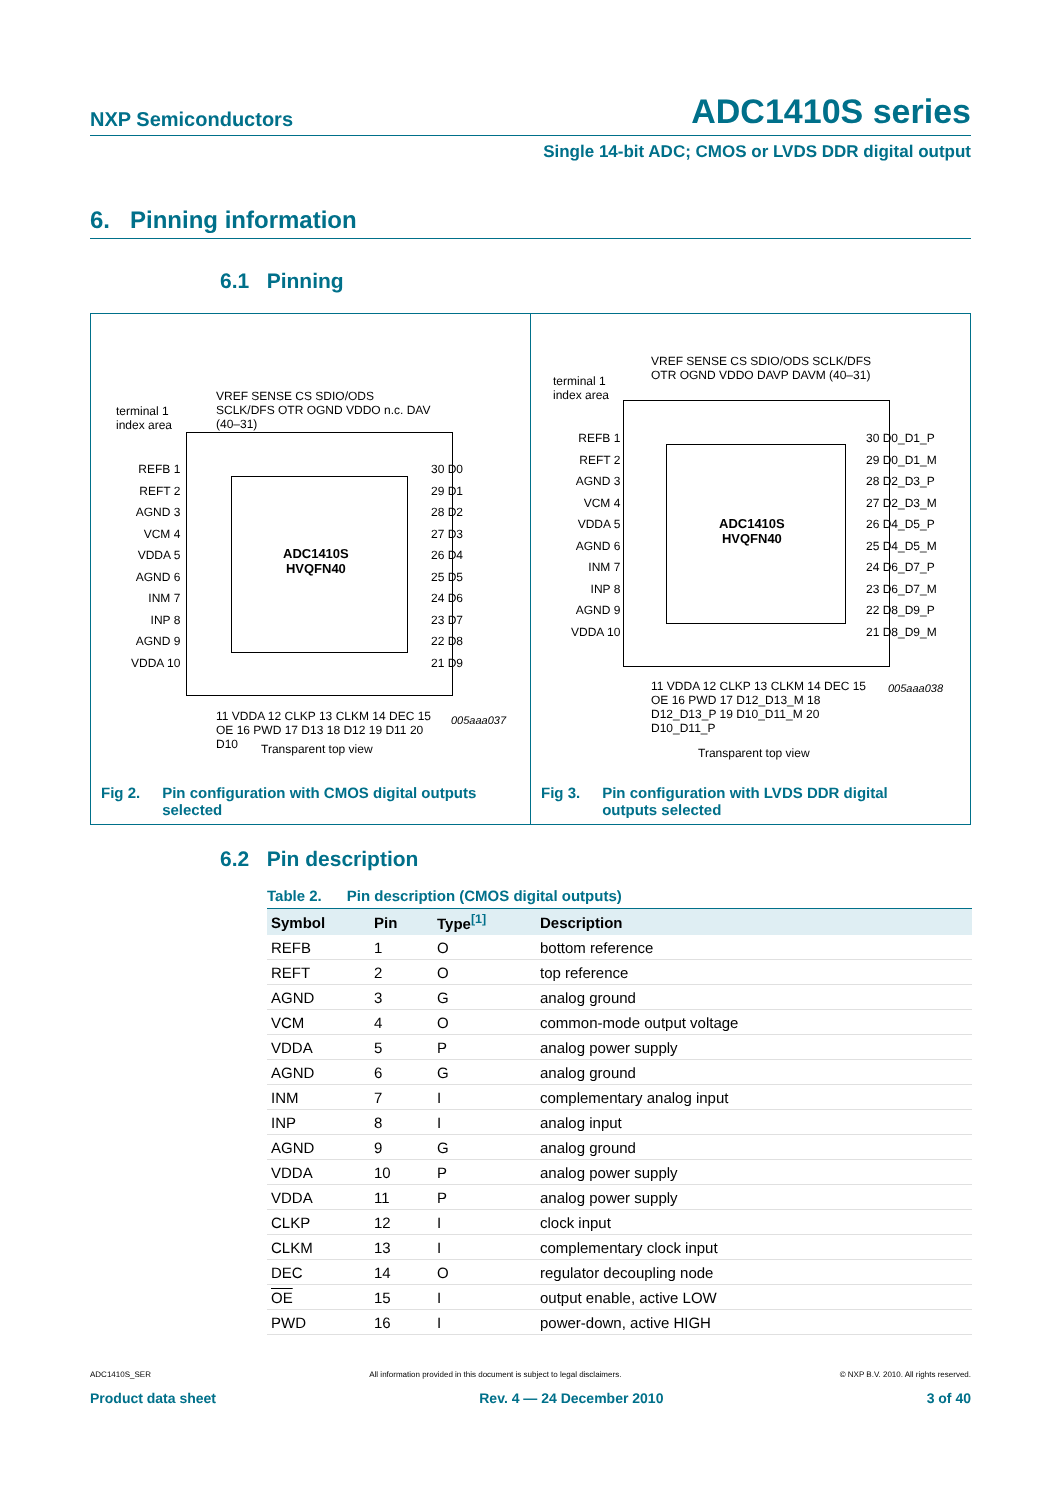NXP Semiconductors ADC1410S series
Single 14-bit ADC; CMOS or LVDS DDR digital output
6. Pinning information
6.1 Pinning
terminal 1
index area
ADC1410S
HVQFN40
REFB 1
REFT 2
AGND 3
VCM 4
VDDA 5
AGND 6
INM 7
INP 8
AGND 9
VDDA 10
30 D0
29 D1
28 D2
27 D3
26 D4
25 D5
24 D6
23 D7
22 D8
21 D9
VREF SENSE CS SDIO/ODS SCLK/DFS OTR OGND VDDO n.c. DAV (40–31)
11 VDDA 12 CLKP 13 CLKM 14 DEC 15 OE 16 PWD 17 D13 18 D12 19 D11 20 D10
005aaa037
Transparent top view
Fig 2. Pin configuration with CMOS digital outputs
selected
terminal 1
index area
ADC1410S
HVQFN40
REFB 1
REFT 2
AGND 3
VCM 4
VDDA 5
AGND 6
INM 7
INP 8
AGND 9
VDDA 10
30 D0_D1_P
29 D0_D1_M
28 D2_D3_P
27 D2_D3_M
26 D4_D5_P
25 D4_D5_M
24 D6_D7_P
23 D6_D7_M
22 D8_D9_P
21 D8_D9_M
VREF SENSE CS SDIO/ODS SCLK/DFS OTR OGND VDDO DAVP DAVM (40–31)
11 VDDA 12 CLKP 13 CLKM 14 DEC 15 OE 16 PWD 17 D12_D13_M 18 D12_D13_P 19 D10_D11_M 20 D10_D11_P
005aaa038
Transparent top view
Fig 3. Pin configuration with LVDS DDR digital
outputs selected
6.2 Pin description
Table 2. Pin description (CMOS digital outputs)
| Symbol | Pin | Type<sup>[1]</sup> | Description |
| --- | --- | --- | --- |
| REFB | 1 | O | bottom reference |
| REFT | 2 | O | top reference |
| AGND | 3 | G | analog ground |
| VCM | 4 | O | common-mode output voltage |
| VDDA | 5 | P | analog power supply |
| AGND | 6 | G | analog ground |
| INM | 7 | I | complementary analog input |
| INP | 8 | I | analog input |
| AGND | 9 | G | analog ground |
| VDDA | 10 | P | analog power supply |
| VDDA | 11 | P | analog power supply |
| CLKP | 12 | I | clock input |
| CLKM | 13 | I | complementary clock input |
| DEC | 14 | O | regulator decoupling node |
| OE | 15 | I | output enable, active LOW |
| PWD | 16 | I | power-down, active HIGH |
ADC1410S_SER All information provided in this document is subject to legal disclaimers. © NXP B.V. 2010. All rights reserved.
Product data sheet Rev. 4 — 24 December 2010 3 of 40